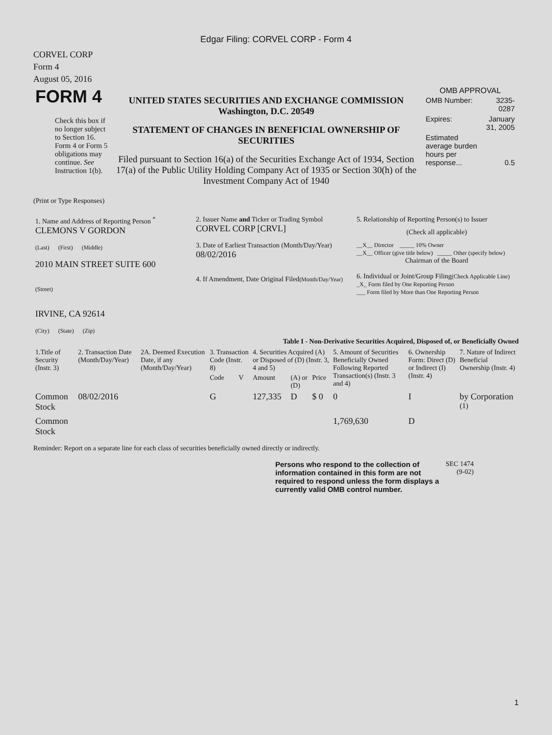Edgar Filing: CORVEL CORP - Form 4
CORVEL CORP
Form 4
August 05, 2016
| FORM 4 Check this box if no longer subject to Section 16. Form 4 or Form 5 obligations may continue. See Instruction 1(b). | UNITED STATES SECURITIES AND EXCHANGE COMMISSION Washington, D.C. 20549 STATEMENT OF CHANGES IN BENEFICIAL OWNERSHIP OF SECURITIES Filed pursuant to Section 16(a) of the Securities Exchange Act of 1934, Section 17(a) of the Public Utility Holding Company Act of 1935 or Section 30(h) of the Investment Company Act of 1940 | OMB APPROVAL / OMB Number: / 3235-0287 / / Expires: / January 31, 2005 / / Estimated average burden hours per response... / 0.5 / |
(Print or Type Responses)
| 1. Name and Address of Reporting Person <sup>*</sup> CLEMONS V GORDON (Last) (First) (Middle) 2010 MAIN STREET SUITE 600 (Street) IRVINE, CA 92614 (City) (State) (Zip) | 2. Issuer Name and Ticker or Trading Symbol CORVEL CORP [CRVL] 3. Date of Earliest Transaction (Month/Day/Year) 08/02/2016 4. If Amendment, Date Original Filed (Month/Day/Year) | 5. Relationship of Reporting Person(s) to Issuer (Check all applicable) __X__ Director _____ 10% Owner __X__ Officer (give title below) _____ Other (specify below) Chairman of the Board 6. Individual or Joint/Group Filing (Check Applicable Line) _X_ Form filed by One Reporting Person ___ Form filed by More than One Reporting Person |
Table I - Non-Derivative Securities Acquired, Disposed of, or Beneficially Owned
| 1.Title of Security (Instr. 3) | 2. Transaction Date (Month/Day/Year) | 2A. Deemed Execution Date, if any (Month/Day/Year) | 3. Transaction Code (Instr. 8) | | 4. Securities Acquired (A) or Disposed of (D) (Instr. 3, 4 and 5) | | | 5. Amount of Securities Beneficially Owned Following Reported Transaction(s) (Instr. 3 and 4) | 6. Ownership Form: Direct (D) or Indirect (I) (Instr. 4) | 7. Nature of Indirect Beneficial Ownership (Instr. 4) |
| --- | --- | --- | --- | --- | --- | --- | --- | --- | --- | --- |
| | | | Code | V | Amount | (A) or (D) | Price | | | |
| Common Stock | 08/02/2016 | | G | | 127,335 | D | $ 0 | 0 | I | by Corporation <sup>(1)</sup> |
| Common Stock | | | | | | | | 1,769,630 | D | |
Reminder: Report on a separate line for each class of securities beneficially owned directly or indirectly.
| Persons who respond to the collection of information contained in this form are not required to respond unless the form displays a currently valid OMB control number. | SEC 1474 (9-02) |
1